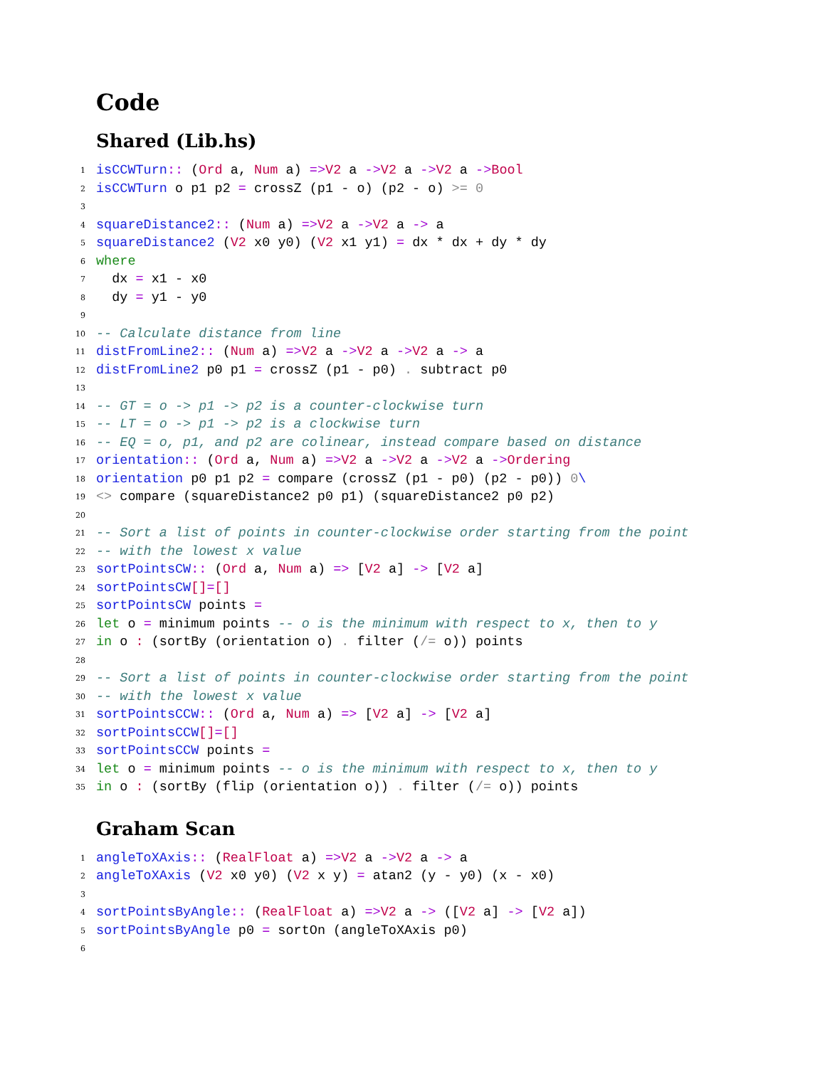Code
Shared (Lib.hs)
1 isCCWTurn :: (Ord a, Num a) => V2 a -> V2 a -> V2 a -> Bool
2 isCCWTurn o p1 p2 = crossZ (p1 - o) (p2 - o) >= 0
3
4 squareDistance2 :: (Num a) => V2 a -> V2 a -> a
5 squareDistance2 (V2 x0 y0) (V2 x1 y1) = dx * dx + dy * dy
6 where
7 dx = x1 - x0
8 dy = y1 - y0
9
10 -- Calculate distance from line
11 distFromLine2 :: (Num a) => V2 a -> V2 a -> V2 a -> a
12 distFromLine2 p0 p1 = crossZ (p1 - p0) . subtract p0
13
14 -- GT = o -> p1 -> p2 is a counter-clockwise turn
15 -- LT = o -> p1 -> p2 is a clockwise turn
16 -- EQ = o, p1, and p2 are colinear, instead compare based on distance
17 orientation :: (Ord a, Num a) => V2 a -> V2 a -> V2 a -> Ordering
18 orientation p0 p1 p2 = compare (crossZ (p1 - p0) (p2 - p0)) 0 \
19 <> compare (squareDistance2 p0 p1) (squareDistance2 p0 p2)
20
21 -- Sort a list of points in counter-clockwise order starting from the point
22 -- with the lowest x value
23 sortPointsCW :: (Ord a, Num a) => [V2 a] -> [V2 a]
24 sortPointsCW [] = []
25 sortPointsCW points =
26 let o = minimum points -- o is the minimum with respect to x, then to y
27 in o : (sortBy (orientation o) . filter (/= o)) points
28
29 -- Sort a list of points in counter-clockwise order starting from the point
30 -- with the lowest x value
31 sortPointsCCW :: (Ord a, Num a) => [V2 a] -> [V2 a]
32 sortPointsCCW [] = []
33 sortPointsCCW points =
34 let o = minimum points -- o is the minimum with respect to x, then to y
35 in o : (sortBy (flip (orientation o)) . filter (/= o)) points
Graham Scan
1 angleToXAxis :: (RealFloat a) => V2 a -> V2 a -> a
2 angleToXAxis (V2 x0 y0) (V2 x y) = atan2 (y - y0) (x - x0)
3
4 sortPointsByAngle :: (RealFloat a) => V2 a -> ([V2 a] -> [V2 a])
5 sortPointsByAngle p0 = sortOn (angleToXAxis p0)
6